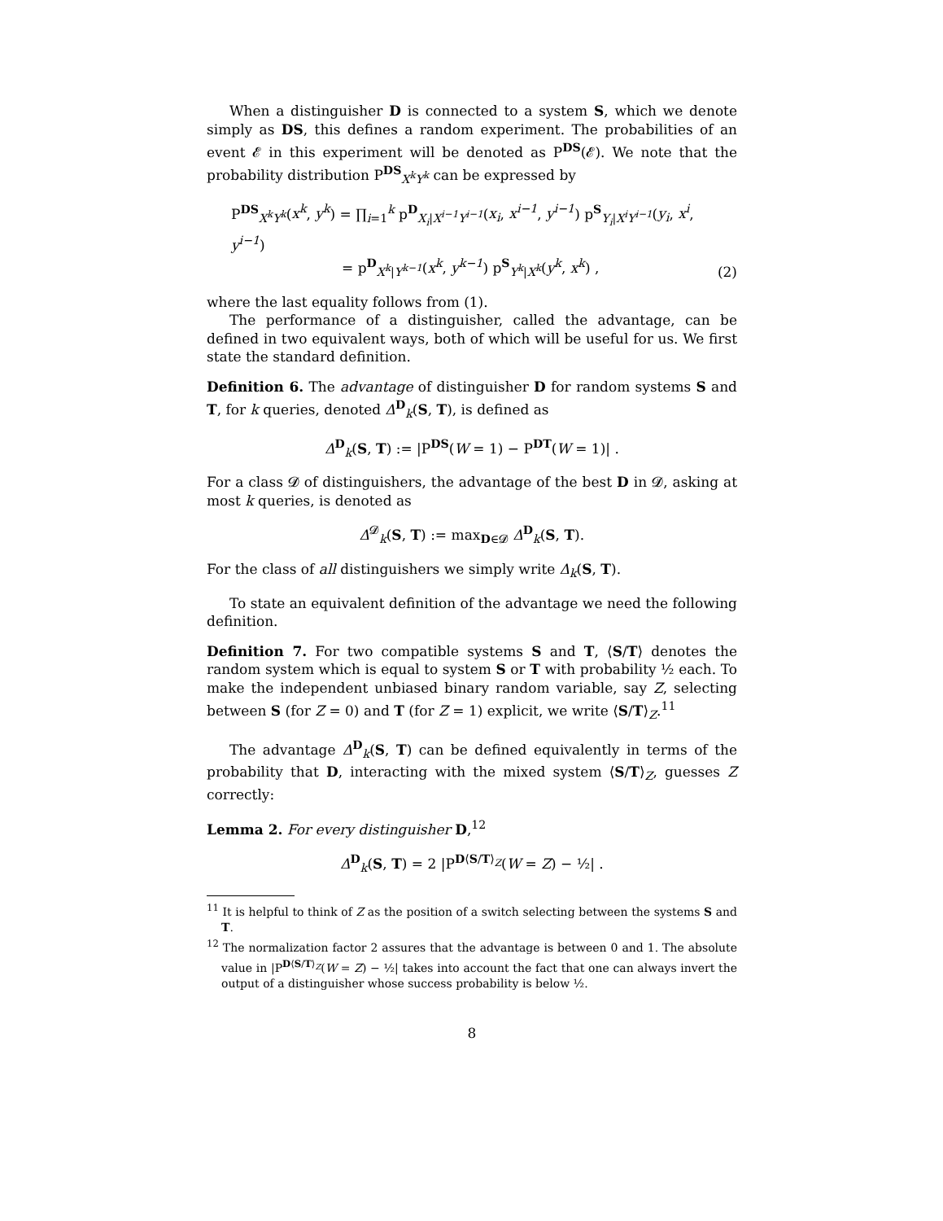When a distinguisher D is connected to a system S, which we denote simply as DS, this defines a random experiment. The probabilities of an event 𝓔 in this experiment will be denoted as P<sup>DS</sup>(𝓔). We note that the probability distribution P<sup>DS</sup><sub>X<sup>k</sup>Y<sup>k</sup></sub> can be expressed by
P<sup>DS</sup><sub>X<sup>k</sup>Y<sup>k</sup></sub>(x<sup>k</sup>, y<sup>k</sup>) = ∏<sub>i=1</sub><sup>k</sup> p<sup>D</sup><sub>X<sub>i</sub>|X<sup>i−1</sup>Y<sup>i−1</sup></sub>(x<sub>i</sub>, x<sup>i−1</sup>, y<sup>i−1</sup>) p<sup>S</sup><sub>Y<sub>i</sub>|X<sup>i</sup>Y<sup>i−1</sup></sub>(y<sub>i</sub>, x<sup>i</sup>, y<sup>i−1</sup>)
        = p<sup>D</sup><sub>X<sup>k</sup>|Y<sup>k−1</sup></sub>(x<sup>k</sup>, y<sup>k−1</sup>) p<sup>S</sup><sub>Y<sup>k</sup>|X<sup>k</sup></sub>(y<sup>k</sup>, x<sup>k</sup>) ,
(2)
where the last equality follows from (1).
The performance of a distinguisher, called the advantage, can be defined in two equivalent ways, both of which will be useful for us. We first state the standard definition.
Definition 6. The advantage of distinguisher D for random systems S and T, for k queries, denoted Δ<sup>D</sup><sub>k</sub>(S, T), is defined as
Δ<sup>D</sup><sub>k</sub>(S, T) := |P<sup>DS</sup>(W = 1) − P<sup>DT</sup>(W = 1)| .
For a class 𝓓 of distinguishers, the advantage of the best D in 𝓓, asking at most k queries, is denoted as
Δ<sup>𝓓</sup><sub>k</sub>(S, T) := max<sub>D∈𝓓</sub> Δ<sup>D</sup><sub>k</sub>(S, T).
For the class of all distinguishers we simply write Δ<sub>k</sub>(S, T).
To state an equivalent definition of the advantage we need the following definition.
Definition 7. For two compatible systems S and T, ⟨S/T⟩ denotes the random system which is equal to system S or T with probability ½ each. To make the independent unbiased binary random variable, say Z, selecting between S (for Z = 0) and T (for Z = 1) explicit, we write ⟨S/T⟩<sub>Z</sub>.<sup>11</sup>
The advantage Δ<sup>D</sup><sub>k</sub>(S, T) can be defined equivalently in terms of the probability that D, interacting with the mixed system ⟨S/T⟩<sub>Z</sub>, guesses Z correctly:
Lemma 2. For every distinguisher D,<sup>12</sup>
Δ<sup>D</sup><sub>k</sub>(S, T) = 2 |P<sup>D⟨S/T⟩<sub>Z</sub></sup>(W = Z) − ½| .
<sup>11</sup> It is helpful to think of Z as the position of a switch selecting between the systems S and T.
<sup>12</sup> The normalization factor 2 assures that the advantage is between 0 and 1. The absolute value in |P<sup>D⟨S/T⟩<sub>Z</sub></sup>(W = Z) − ½| takes into account the fact that one can always invert the output of a distinguisher whose success probability is below ½.
8